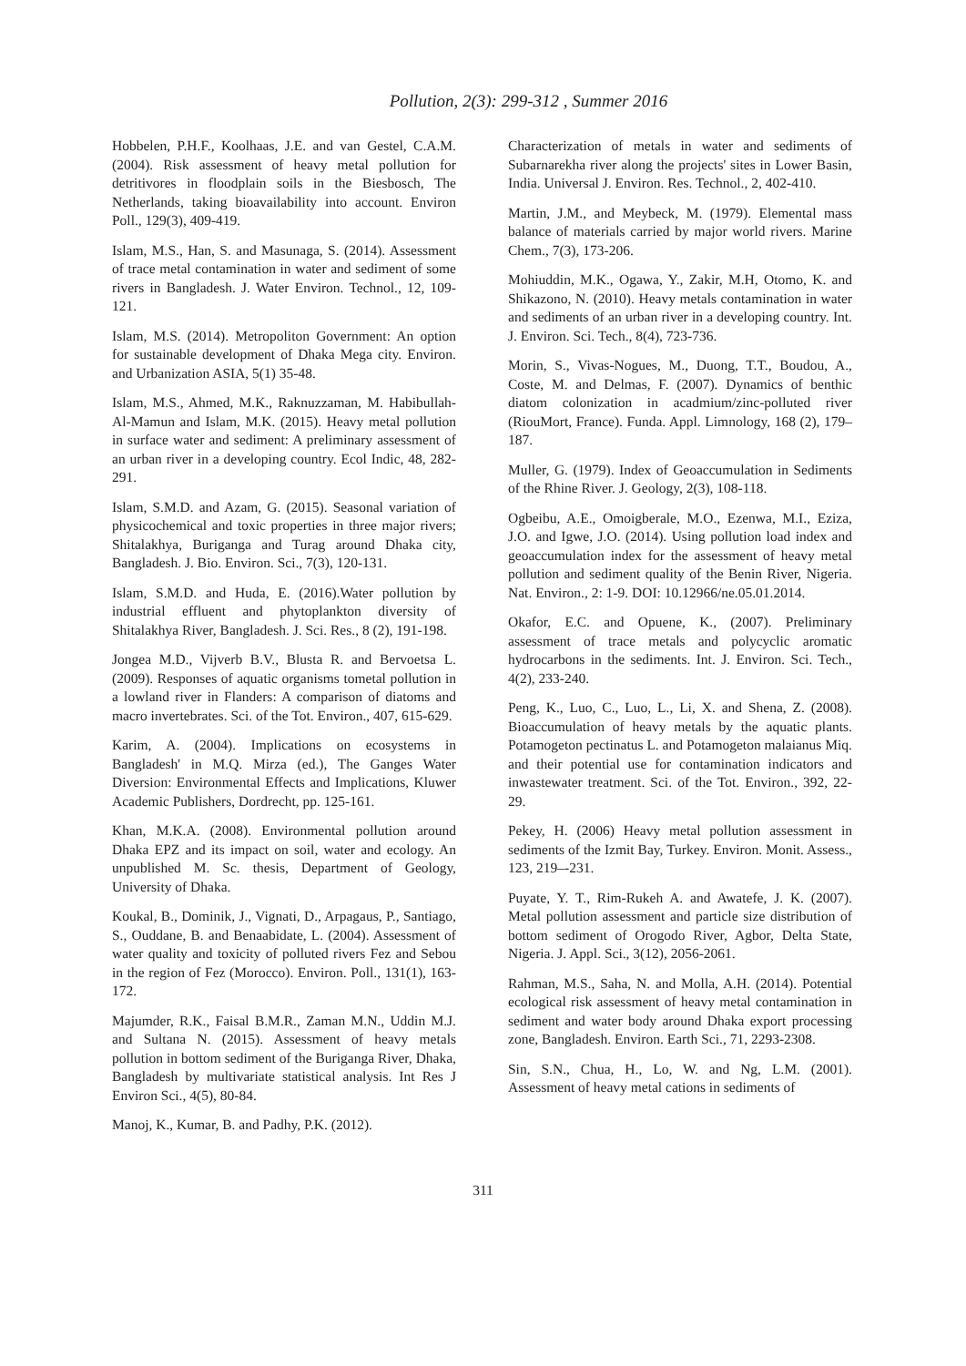Pollution, 2(3): 299-312 , Summer 2016
Hobbelen, P.H.F., Koolhaas, J.E. and van Gestel, C.A.M. (2004). Risk assessment of heavy metal pollution for detritivores in floodplain soils in the Biesbosch, The Netherlands, taking bioavailability into account. Environ Poll., 129(3), 409-419.
Islam, M.S., Han, S. and Masunaga, S. (2014). Assessment of trace metal contamination in water and sediment of some rivers in Bangladesh. J. Water Environ. Technol., 12, 109-121.
Islam, M.S. (2014). Metropoliton Government: An option for sustainable development of Dhaka Mega city. Environ. and Urbanization ASIA, 5(1) 35-48.
Islam, M.S., Ahmed, M.K., Raknuzzaman, M. Habibullah-Al-Mamun and Islam, M.K. (2015). Heavy metal pollution in surface water and sediment: A preliminary assessment of an urban river in a developing country. Ecol Indic, 48, 282-291.
Islam, S.M.D. and Azam, G. (2015). Seasonal variation of physicochemical and toxic properties in three major rivers; Shitalakhya, Buriganga and Turag around Dhaka city, Bangladesh. J. Bio. Environ. Sci., 7(3), 120-131.
Islam, S.M.D. and Huda, E. (2016).Water pollution by industrial effluent and phytoplankton diversity of Shitalakhya River, Bangladesh. J. Sci. Res., 8 (2), 191-198.
Jongea M.D., Vijverb B.V., Blusta R. and Bervoetsa L. (2009). Responses of aquatic organisms tometal pollution in a lowland river in Flanders: A comparison of diatoms and macro invertebrates. Sci. of the Tot. Environ., 407, 615-629.
Karim, A. (2004). Implications on ecosystems in Bangladesh' in M.Q. Mirza (ed.), The Ganges Water Diversion: Environmental Effects and Implications, Kluwer Academic Publishers, Dordrecht, pp. 125-161.
Khan, M.K.A. (2008). Environmental pollution around Dhaka EPZ and its impact on soil, water and ecology. An unpublished M. Sc. thesis, Department of Geology, University of Dhaka.
Koukal, B., Dominik, J., Vignati, D., Arpagaus, P., Santiago, S., Ouddane, B. and Benaabidate, L. (2004). Assessment of water quality and toxicity of polluted rivers Fez and Sebou in the region of Fez (Morocco). Environ. Poll., 131(1), 163-172.
Majumder, R.K., Faisal B.M.R., Zaman M.N., Uddin M.J. and Sultana N. (2015). Assessment of heavy metals pollution in bottom sediment of the Buriganga River, Dhaka, Bangladesh by multivariate statistical analysis. Int Res J Environ Sci., 4(5), 80-84.
Manoj, K., Kumar, B. and Padhy, P.K. (2012).
Characterization of metals in water and sediments of Subarnarekha river along the projects' sites in Lower Basin, India. Universal J. Environ. Res. Technol., 2, 402-410.
Martin, J.M., and Meybeck, M. (1979). Elemental mass balance of materials carried by major world rivers. Marine Chem., 7(3), 173-206.
Mohiuddin, M.K., Ogawa, Y., Zakir, M.H, Otomo, K. and Shikazono, N. (2010). Heavy metals contamination in water and sediments of an urban river in a developing country. Int. J. Environ. Sci. Tech., 8(4), 723-736.
Morin, S., Vivas-Nogues, M., Duong, T.T., Boudou, A., Coste, M. and Delmas, F. (2007). Dynamics of benthic diatom colonization in acadmium/zinc-polluted river (RiouMort, France). Funda. Appl. Limnology, 168 (2), 179–187.
Muller, G. (1979). Index of Geoaccumulation in Sediments of the Rhine River. J. Geology, 2(3), 108-118.
Ogbeibu, A.E., Omoigberale, M.O., Ezenwa, M.I., Eziza, J.O. and Igwe, J.O. (2014). Using pollution load index and geoaccumulation index for the assessment of heavy metal pollution and sediment quality of the Benin River, Nigeria. Nat. Environ., 2: 1-9. DOI: 10.12966/ne.05.01.2014.
Okafor, E.C. and Opuene, K., (2007). Preliminary assessment of trace metals and polycyclic aromatic hydrocarbons in the sediments. Int. J. Environ. Sci. Tech., 4(2), 233-240.
Peng, K., Luo, C., Luo, L., Li, X. and Shena, Z. (2008). Bioaccumulation of heavy metals by the aquatic plants. Potamogeton pectinatus L. and Potamogeton malaianus Miq. and their potential use for contamination indicators and inwastewater treatment. Sci. of the Tot. Environ., 392, 22-29.
Pekey, H. (2006) Heavy metal pollution assessment in sediments of the Izmit Bay, Turkey. Environ. Monit. Assess., 123, 219–-231.
Puyate, Y. T., Rim-Rukeh A. and Awatefe, J. K. (2007). Metal pollution assessment and particle size distribution of bottom sediment of Orogodo River, Agbor, Delta State, Nigeria. J. Appl. Sci., 3(12), 2056-2061.
Rahman, M.S., Saha, N. and Molla, A.H. (2014). Potential ecological risk assessment of heavy metal contamination in sediment and water body around Dhaka export processing zone, Bangladesh. Environ. Earth Sci., 71, 2293-2308.
Sin, S.N., Chua, H., Lo, W. and Ng, L.M. (2001). Assessment of heavy metal cations in sediments of
311